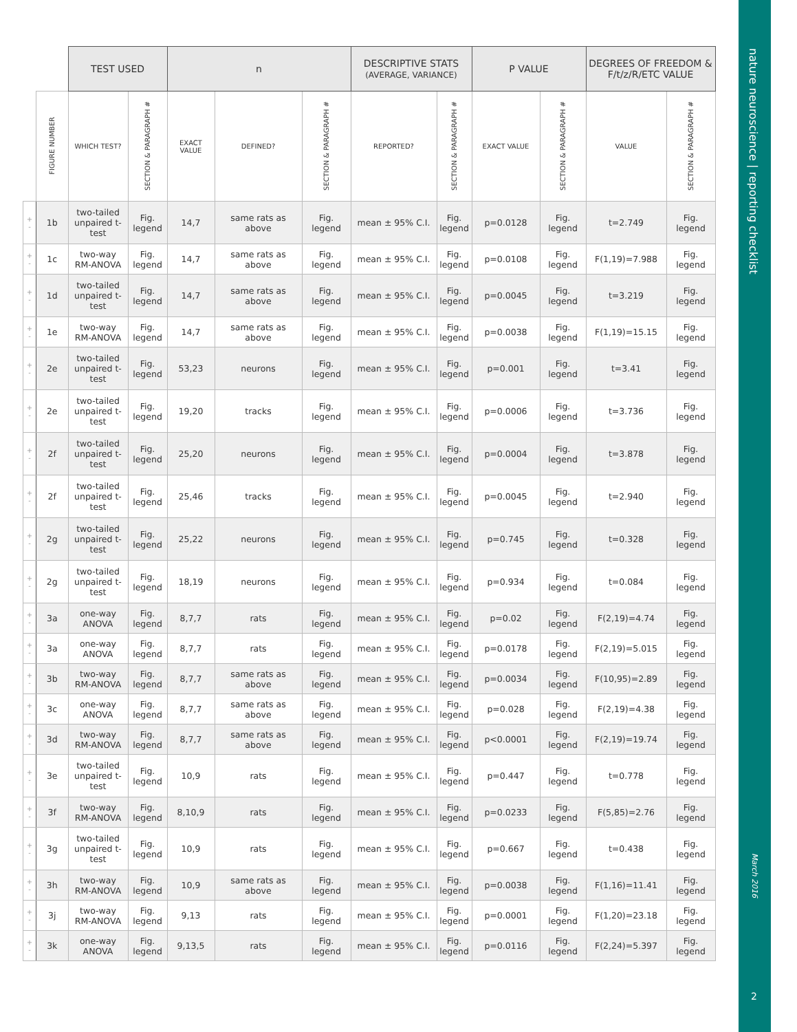nature neuroscience | reporting checklist
March 2016
2
| | | TEST USED | | n | | | DESCRIPTIVE STATS (AVERAGE, VARIANCE) | | P VALUE | | DEGREES OF FREEDOM & F/t/z/R/ETC VALUE | |
| --- | --- | --- | --- | --- | --- | --- | --- | --- | --- | --- | --- | --- |
| | FIGURE NUMBER | WHICH TEST? | SECTION & PARAGRAPH # | EXACT VALUE | DEFINED? | SECTION & PARAGRAPH # | REPORTED? | SECTION & PARAGRAPH # | EXACT VALUE | SECTION & PARAGRAPH # | VALUE | SECTION & PARAGRAPH # |
| + - | 1b | two-tailed unpaired t-test | Fig. legend | 14,7 | same rats as above | Fig. legend | mean ± 95% C.I. | Fig. legend | p=0.0128 | Fig. legend | t=2.749 | Fig. legend |
| + - | 1c | two-way RM-ANOVA | Fig. legend | 14,7 | same rats as above | Fig. legend | mean ± 95% C.I. | Fig. legend | p=0.0108 | Fig. legend | F(1,19)=7.988 | Fig. legend |
| + - | 1d | two-tailed unpaired t-test | Fig. legend | 14,7 | same rats as above | Fig. legend | mean ± 95% C.I. | Fig. legend | p=0.0045 | Fig. legend | t=3.219 | Fig. legend |
| + - | 1e | two-way RM-ANOVA | Fig. legend | 14,7 | same rats as above | Fig. legend | mean ± 95% C.I. | Fig. legend | p=0.0038 | Fig. legend | F(1,19)=15.15 | Fig. legend |
| + - | 2e | two-tailed unpaired t-test | Fig. legend | 53,23 | neurons | Fig. legend | mean ± 95% C.I. | Fig. legend | p=0.001 | Fig. legend | t=3.41 | Fig. legend |
| + - | 2e | two-tailed unpaired t-test | Fig. legend | 19,20 | tracks | Fig. legend | mean ± 95% C.I. | Fig. legend | p=0.0006 | Fig. legend | t=3.736 | Fig. legend |
| + - | 2f | two-tailed unpaired t-test | Fig. legend | 25,20 | neurons | Fig. legend | mean ± 95% C.I. | Fig. legend | p=0.0004 | Fig. legend | t=3.878 | Fig. legend |
| + - | 2f | two-tailed unpaired t-test | Fig. legend | 25,46 | tracks | Fig. legend | mean ± 95% C.I. | Fig. legend | p=0.0045 | Fig. legend | t=2.940 | Fig. legend |
| + - | 2g | two-tailed unpaired t-test | Fig. legend | 25,22 | neurons | Fig. legend | mean ± 95% C.I. | Fig. legend | p=0.745 | Fig. legend | t=0.328 | Fig. legend |
| + - | 2g | two-tailed unpaired t-test | Fig. legend | 18,19 | neurons | Fig. legend | mean ± 95% C.I. | Fig. legend | p=0.934 | Fig. legend | t=0.084 | Fig. legend |
| + - | 3a | one-way ANOVA | Fig. legend | 8,7,7 | rats | Fig. legend | mean ± 95% C.I. | Fig. legend | p=0.02 | Fig. legend | F(2,19)=4.74 | Fig. legend |
| + - | 3a | one-way ANOVA | Fig. legend | 8,7,7 | rats | Fig. legend | mean ± 95% C.I. | Fig. legend | p=0.0178 | Fig. legend | F(2,19)=5.015 | Fig. legend |
| + - | 3b | two-way RM-ANOVA | Fig. legend | 8,7,7 | same rats as above | Fig. legend | mean ± 95% C.I. | Fig. legend | p=0.0034 | Fig. legend | F(10,95)=2.89 | Fig. legend |
| + - | 3c | one-way ANOVA | Fig. legend | 8,7,7 | same rats as above | Fig. legend | mean ± 95% C.I. | Fig. legend | p=0.028 | Fig. legend | F(2,19)=4.38 | Fig. legend |
| + - | 3d | two-way RM-ANOVA | Fig. legend | 8,7,7 | same rats as above | Fig. legend | mean ± 95% C.I. | Fig. legend | p<0.0001 | Fig. legend | F(2,19)=19.74 | Fig. legend |
| + - | 3e | two-tailed unpaired t-test | Fig. legend | 10,9 | rats | Fig. legend | mean ± 95% C.I. | Fig. legend | p=0.447 | Fig. legend | t=0.778 | Fig. legend |
| + - | 3f | two-way RM-ANOVA | Fig. legend | 8,10,9 | rats | Fig. legend | mean ± 95% C.I. | Fig. legend | p=0.0233 | Fig. legend | F(5,85)=2.76 | Fig. legend |
| + - | 3g | two-tailed unpaired t-test | Fig. legend | 10,9 | rats | Fig. legend | mean ± 95% C.I. | Fig. legend | p=0.667 | Fig. legend | t=0.438 | Fig. legend |
| + - | 3h | two-way RM-ANOVA | Fig. legend | 10,9 | same rats as above | Fig. legend | mean ± 95% C.I. | Fig. legend | p=0.0038 | Fig. legend | F(1,16)=11.41 | Fig. legend |
| + - | 3j | two-way RM-ANOVA | Fig. legend | 9,13 | rats | Fig. legend | mean ± 95% C.I. | Fig. legend | p=0.0001 | Fig. legend | F(1,20)=23.18 | Fig. legend |
| + - | 3k | one-way ANOVA | Fig. legend | 9,13,5 | rats | Fig. legend | mean ± 95% C.I. | Fig. legend | p=0.0116 | Fig. legend | F(2,24)=5.397 | Fig. legend |